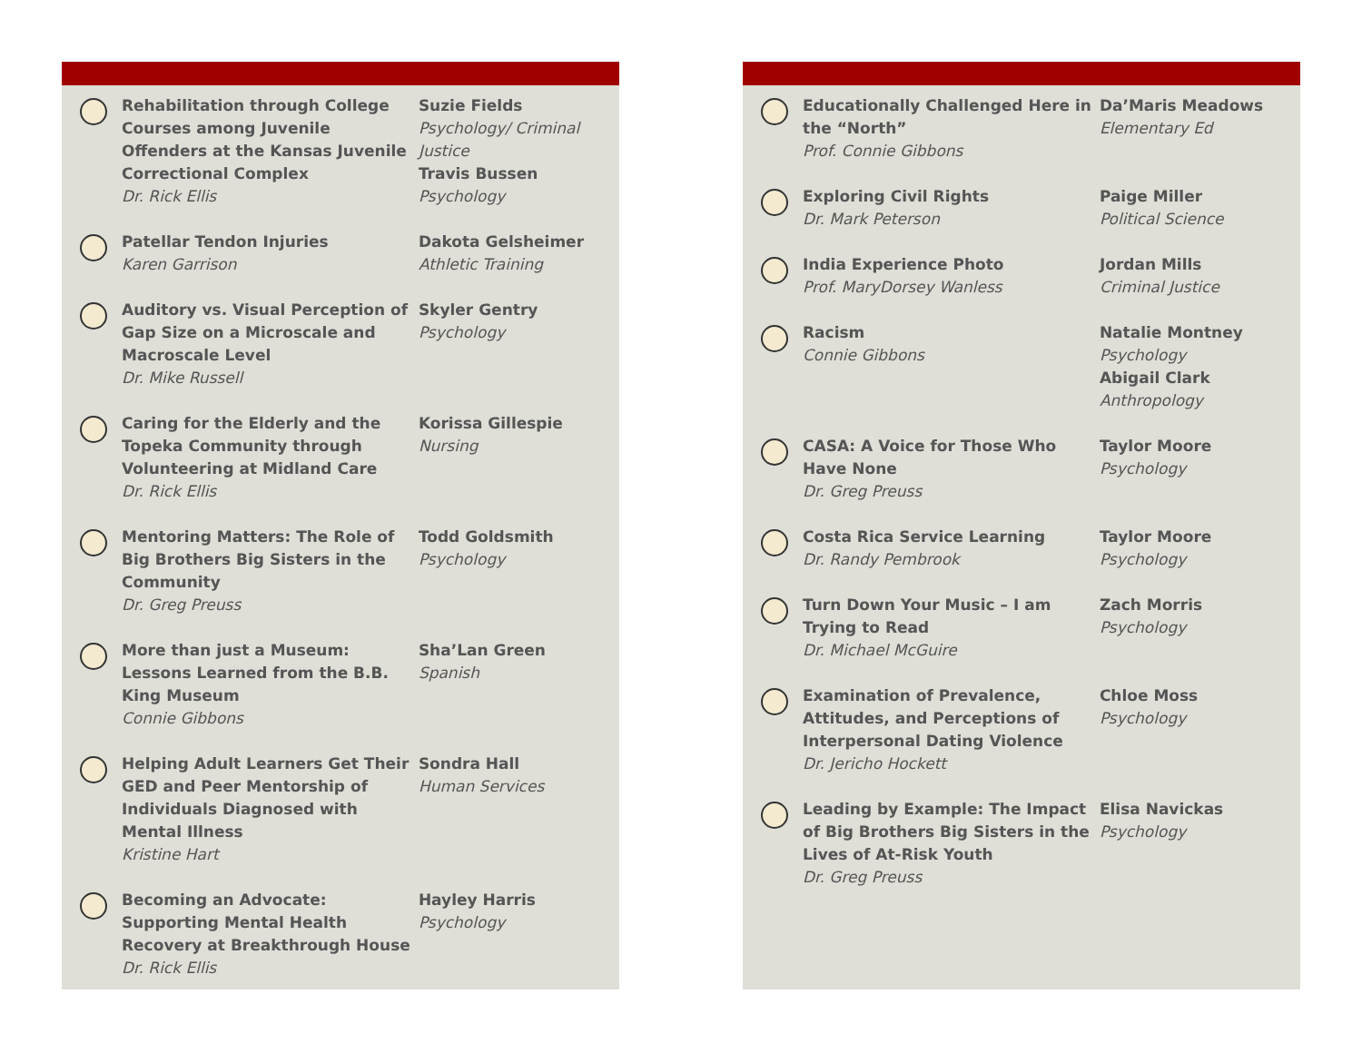Rehabilitation through College Courses among Juvenile Offenders at the Kansas Juvenile Correctional Complex
Dr. Rick Ellis
Suzie Fields
Psychology/ Criminal Justice
Travis Bussen
Psychology
Patellar Tendon Injuries
Karen Garrison
Dakota Gelsheimer
Athletic Training
Auditory vs. Visual Perception of Gap Size on a Microscale and Macroscale Level
Dr. Mike Russell
Skyler Gentry
Psychology
Caring for the Elderly and the Topeka Community through Volunteering at Midland Care
Dr. Rick Ellis
Korissa Gillespie
Nursing
Mentoring Matters: The Role of Big Brothers Big Sisters in the Community
Dr. Greg Preuss
Todd Goldsmith
Psychology
More than just a Museum: Lessons Learned from the B.B. King Museum
Connie Gibbons
Sha’Lan Green
Spanish
Helping Adult Learners Get Their GED and Peer Mentorship of Individuals Diagnosed with Mental Illness
Kristine Hart
Sondra Hall
Human Services
Becoming an Advocate: Supporting Mental Health Recovery at Breakthrough House
Dr. Rick Ellis
Hayley Harris
Psychology
Educationally Challenged Here in the “North”
Prof. Connie Gibbons
Da’Maris Meadows
Elementary Ed
Exploring Civil Rights
Dr. Mark Peterson
Paige Miller
Political Science
India Experience Photo
Prof. MaryDorsey Wanless
Jordan Mills
Criminal Justice
Racism
Connie Gibbons
Natalie Montney
Psychology
Abigail Clark
Anthropology
CASA: A Voice for Those Who Have None
Dr. Greg Preuss
Taylor Moore
Psychology
Costa Rica Service Learning
Dr. Randy Pembrook
Taylor Moore
Psychology
Turn Down Your Music – I am Trying to Read
Dr. Michael McGuire
Zach Morris
Psychology
Examination of Prevalence, Attitudes, and Perceptions of Interpersonal Dating Violence
Dr. Jericho Hockett
Chloe Moss
Psychology
Leading by Example: The Impact of Big Brothers Big Sisters in the Lives of At-Risk Youth
Dr. Greg Preuss
Elisa Navickas
Psychology